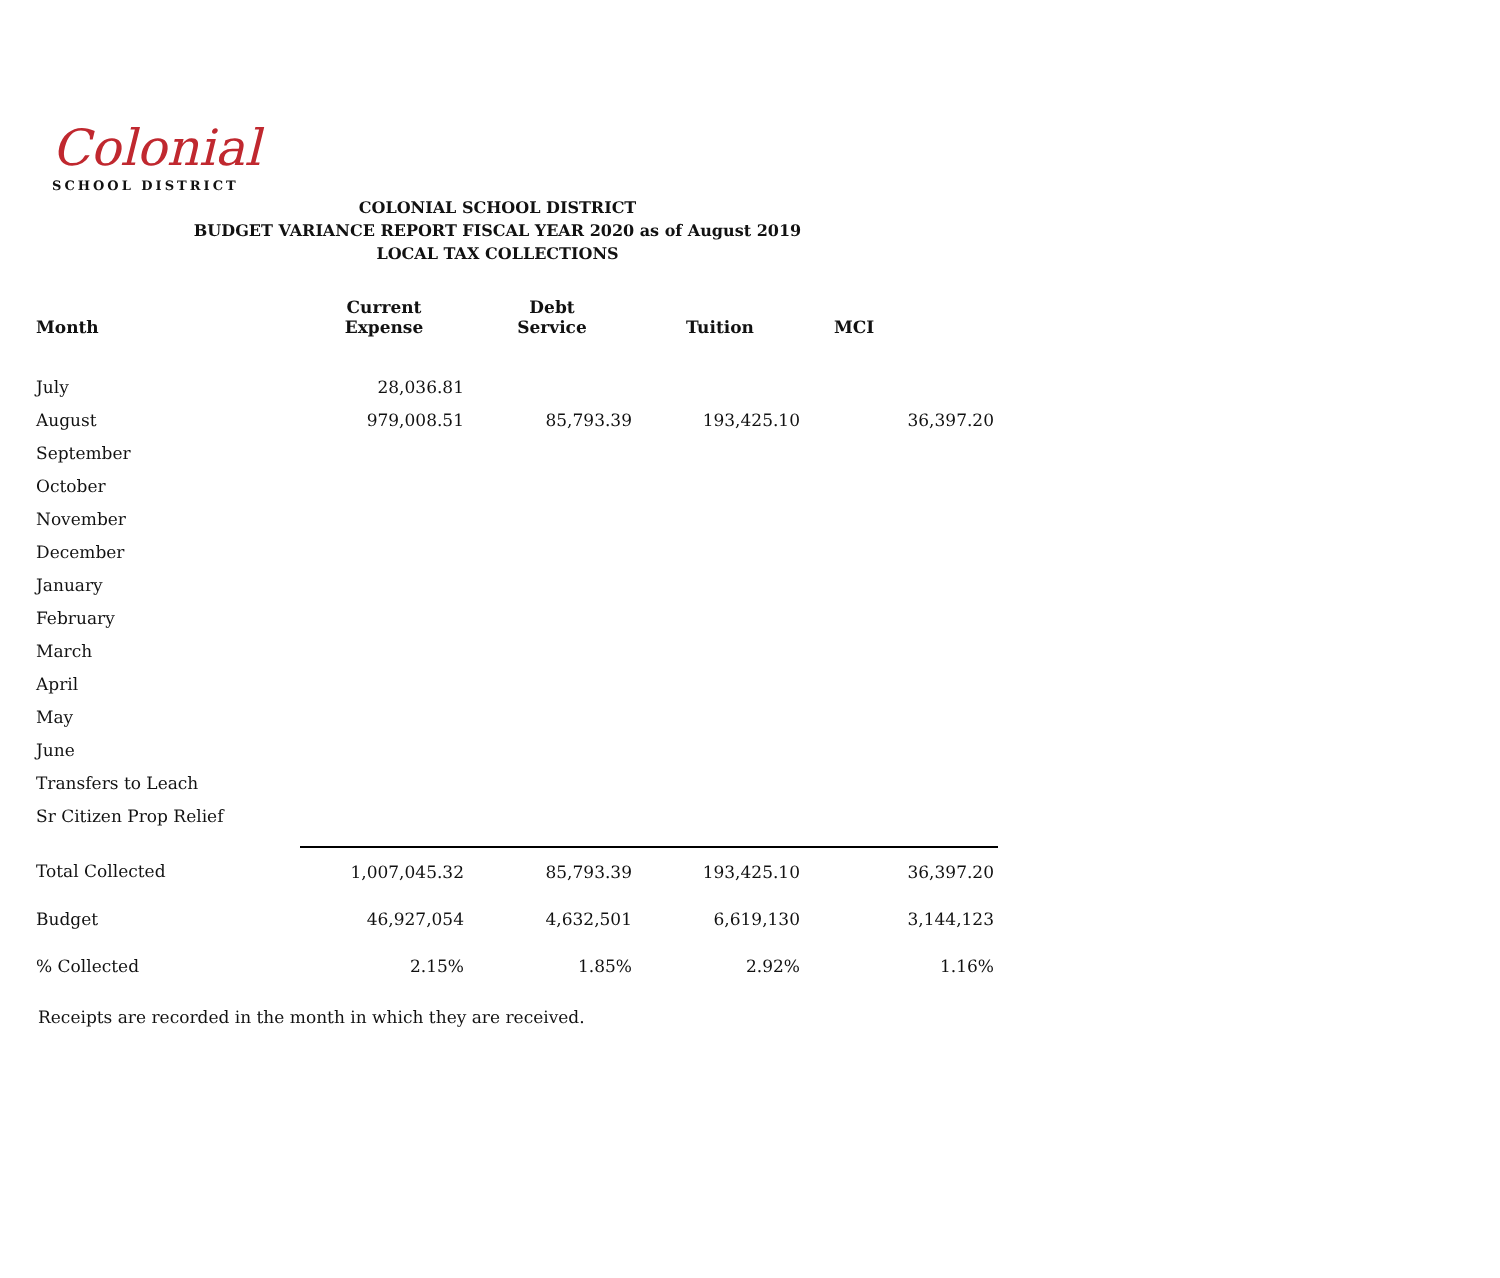Colonial
SCHOOL DISTRICT
COLONIAL SCHOOL DISTRICT
BUDGET VARIANCE REPORT FISCAL YEAR 2020 as of August 2019
LOCAL TAX COLLECTIONS
| Month | Current Expense | Debt Service | Tuition | MCI |
| --- | --- | --- | --- | --- |
| July | 28,036.81 | | | |
| August | 979,008.51 | 85,793.39 | 193,425.10 | 36,397.20 |
| September | | | | |
| October | | | | |
| November | | | | |
| December | | | | |
| January | | | | |
| February | | | | |
| March | | | | |
| April | | | | |
| May | | | | |
| June | | | | |
| Transfers to Leach | | | | |
| Sr Citizen Prop Relief | | | | |
| Total Collected | 1,007,045.32 | 85,793.39 | 193,425.10 | 36,397.20 |
| Budget | 46,927,054 | 4,632,501 | 6,619,130 | 3,144,123 |
| % Collected | 2.15% | 1.85% | 2.92% | 1.16% |
Receipts are recorded in the month in which they are received.